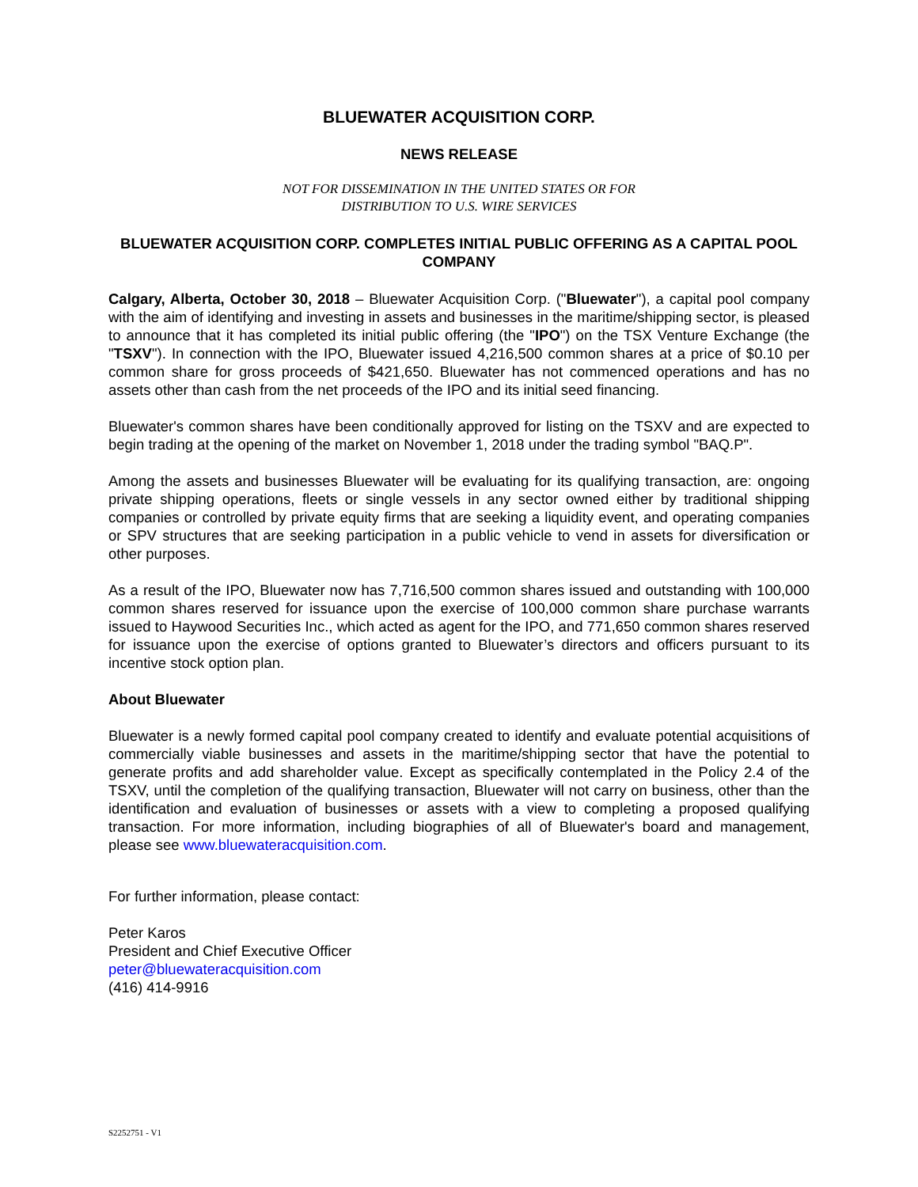BLUEWATER ACQUISITION CORP.
NEWS RELEASE
NOT FOR DISSEMINATION IN THE UNITED STATES OR FOR
DISTRIBUTION TO U.S. WIRE SERVICES
BLUEWATER ACQUISITION CORP. COMPLETES INITIAL PUBLIC OFFERING AS A CAPITAL POOL COMPANY
Calgary, Alberta, October 30, 2018 – Bluewater Acquisition Corp. ("Bluewater"), a capital pool company with the aim of identifying and investing in assets and businesses in the maritime/shipping sector, is pleased to announce that it has completed its initial public offering (the "IPO") on the TSX Venture Exchange (the "TSXV"). In connection with the IPO, Bluewater issued 4,216,500 common shares at a price of $0.10 per common share for gross proceeds of $421,650. Bluewater has not commenced operations and has no assets other than cash from the net proceeds of the IPO and its initial seed financing.
Bluewater's common shares have been conditionally approved for listing on the TSXV and are expected to begin trading at the opening of the market on November 1, 2018 under the trading symbol "BAQ.P".
Among the assets and businesses Bluewater will be evaluating for its qualifying transaction, are: ongoing private shipping operations, fleets or single vessels in any sector owned either by traditional shipping companies or controlled by private equity firms that are seeking a liquidity event, and operating companies or SPV structures that are seeking participation in a public vehicle to vend in assets for diversification or other purposes.
As a result of the IPO, Bluewater now has 7,716,500 common shares issued and outstanding with 100,000 common shares reserved for issuance upon the exercise of 100,000 common share purchase warrants issued to Haywood Securities Inc., which acted as agent for the IPO, and 771,650 common shares reserved for issuance upon the exercise of options granted to Bluewater’s directors and officers pursuant to its incentive stock option plan.
About Bluewater
Bluewater is a newly formed capital pool company created to identify and evaluate potential acquisitions of commercially viable businesses and assets in the maritime/shipping sector that have the potential to generate profits and add shareholder value. Except as specifically contemplated in the Policy 2.4 of the TSXV, until the completion of the qualifying transaction, Bluewater will not carry on business, other than the identification and evaluation of businesses or assets with a view to completing a proposed qualifying transaction. For more information, including biographies of all of Bluewater's board and management, please see www.bluewateracquisition.com.
For further information, please contact:
Peter Karos
President and Chief Executive Officer
peter@bluewateracquisition.com
(416) 414-9916
S2252751 - V1